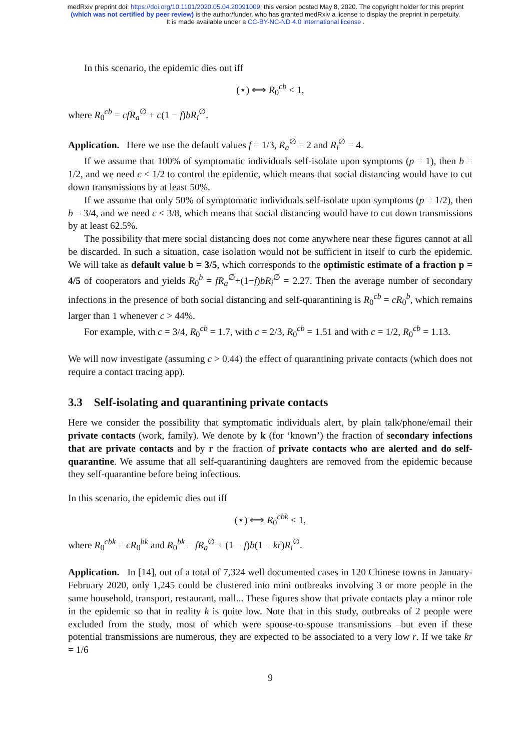medRxiv preprint doi: https://doi.org/10.1101/2020.05.04.20091009; this version posted May 8, 2020. The copyright holder for this preprint
(which was not certified by peer review) is the author/funder, who has granted medRxiv a license to display the preprint in perpetuity.
It is made available under a CC-BY-NC-ND 4.0 International license .
In this scenario, the epidemic dies out iff
(⋆) ⟺ R<sub>0</sub><sup>cb</sup> < 1,
where R<sub>0</sub><sup>cb</sup> = cfR<sub>a</sub><sup>∅</sup> + c(1 − f)bR<sub>i</sub><sup>∅</sup>.
Application. Here we use the default values f = 1/3, R<sub>a</sub><sup>∅</sup> = 2 and R<sub>i</sub><sup>∅</sup> = 4.
If we assume that 100% of symptomatic individuals self-isolate upon symptoms (p = 1), then b = 1/2, and we need c < 1/2 to control the epidemic, which means that social distancing would have to cut down transmissions by at least 50%.
If we assume that only 50% of symptomatic individuals self-isolate upon symptoms (p = 1/2), then b = 3/4, and we need c < 3/8, which means that social distancing would have to cut down transmissions by at least 62.5%.
The possibility that mere social distancing does not come anywhere near these figures cannot at all be discarded. In such a situation, case isolation would not be sufficient in itself to curb the epidemic. We will take as default value b = 3/5, which corresponds to the optimistic estimate of a fraction p = 4/5 of cooperators and yields R<sub>0</sub><sup>b</sup> = fR<sub>a</sub><sup>∅</sup>+(1−f)bR<sub>i</sub><sup>∅</sup> = 2.27. Then the average number of secondary infections in the presence of both social distancing and self-quarantining is R<sub>0</sub><sup>cb</sup> = cR<sub>0</sub><sup>b</sup>, which remains larger than 1 whenever c > 44%.
For example, with c = 3/4, R<sub>0</sub><sup>cb</sup> = 1.7, with c = 2/3, R<sub>0</sub><sup>cb</sup> = 1.51 and with c = 1/2, R<sub>0</sub><sup>cb</sup> = 1.13.
We will now investigate (assuming c > 0.44) the effect of quarantining private contacts (which does not require a contact tracing app).
3.3 Self-isolating and quarantining private contacts
Here we consider the possibility that symptomatic individuals alert, by plain talk/phone/email their private contacts (work, family). We denote by k (for ‘known’) the fraction of secondary infections that are private contacts and by r the fraction of private contacts who are alerted and do self-quarantine. We assume that all self-quarantining daughters are removed from the epidemic because they self-quarantine before being infectious.
In this scenario, the epidemic dies out iff
(⋆) ⟺ R<sub>0</sub><sup>cbk</sup> < 1,
where R<sub>0</sub><sup>cbk</sup> = cR<sub>0</sub><sup>bk</sup> and R<sub>0</sub><sup>bk</sup> = fR<sub>a</sub><sup>∅</sup> + (1 − f)b(1 − kr)R<sub>i</sub><sup>∅</sup>.
Application. In [14], out of a total of 7,324 well documented cases in 120 Chinese towns in January-February 2020, only 1,245 could be clustered into mini outbreaks involving 3 or more people in the same household, transport, restaurant, mall... These figures show that private contacts play a minor role in the epidemic so that in reality k is quite low. Note that in this study, outbreaks of 2 people were excluded from the study, most of which were spouse-to-spouse transmissions –but even if these potential transmissions are numerous, they are expected to be associated to a very low r. If we take kr = 1/6
9